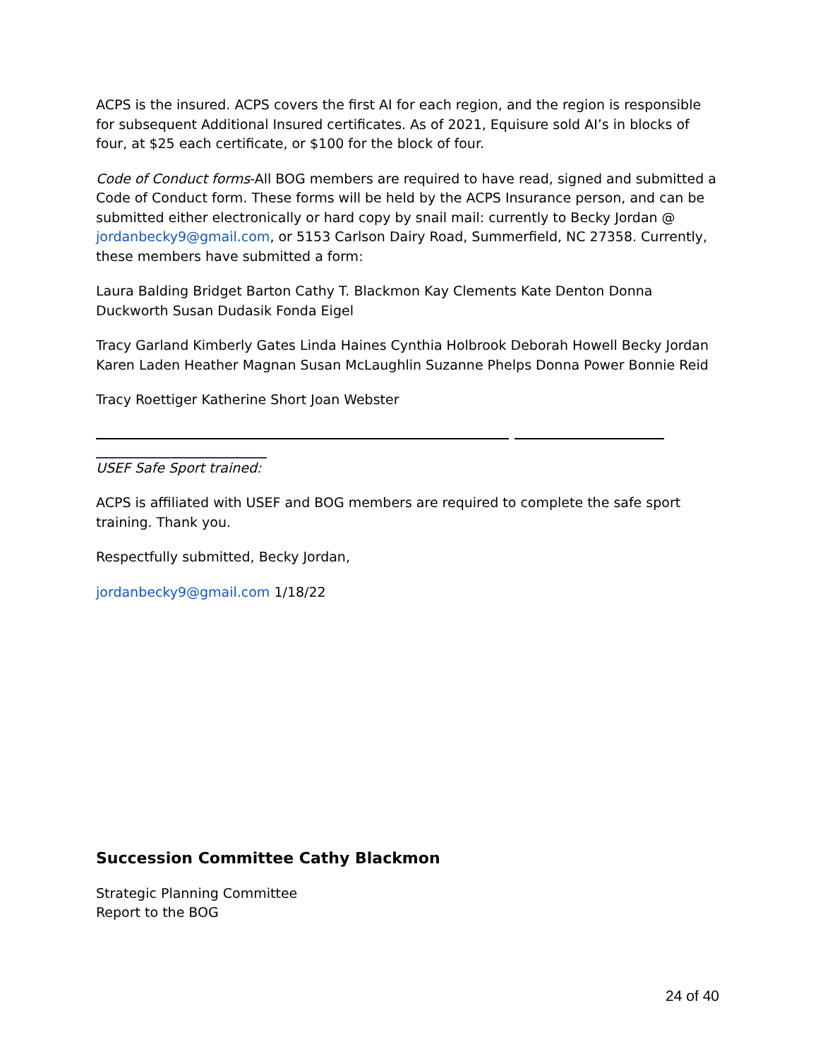ACPS is the insured. ACPS covers the first AI for each region, and the region is responsible for subsequent Additional Insured certificates. As of 2021, Equisure sold AI’s in blocks of four, at $25 each certificate, or $100 for the block of four.
Code of Conduct forms-All BOG members are required to have read, signed and submitted a Code of Conduct form. These forms will be held by the ACPS Insurance person, and can be submitted either electronically or hard copy by snail mail: currently to Becky Jordan @ jordanbecky9@gmail.com, or 5153 Carlson Dairy Road, Summerfield, NC 27358. Currently, these members have submitted a form:
Laura Balding Bridget Barton Cathy T. Blackmon Kay Clements Kate Denton Donna Duckworth Susan Dudasik Fonda Eigel
Tracy Garland Kimberly Gates Linda Haines Cynthia Holbrook Deborah Howell Becky Jordan Karen Laden Heather Magnan Susan McLaughlin Suzanne Phelps Donna Power Bonnie Reid
Tracy Roettiger Katherine Short Joan Webster
USEF Safe Sport trained:
ACPS is affiliated with USEF and BOG members are required to complete the safe sport training. Thank you.
Respectfully submitted, Becky Jordan,
jordanbecky9@gmail.com 1/18/22
Succession Committee Cathy Blackmon
Strategic Planning Committee
Report to the BOG
24 of 40